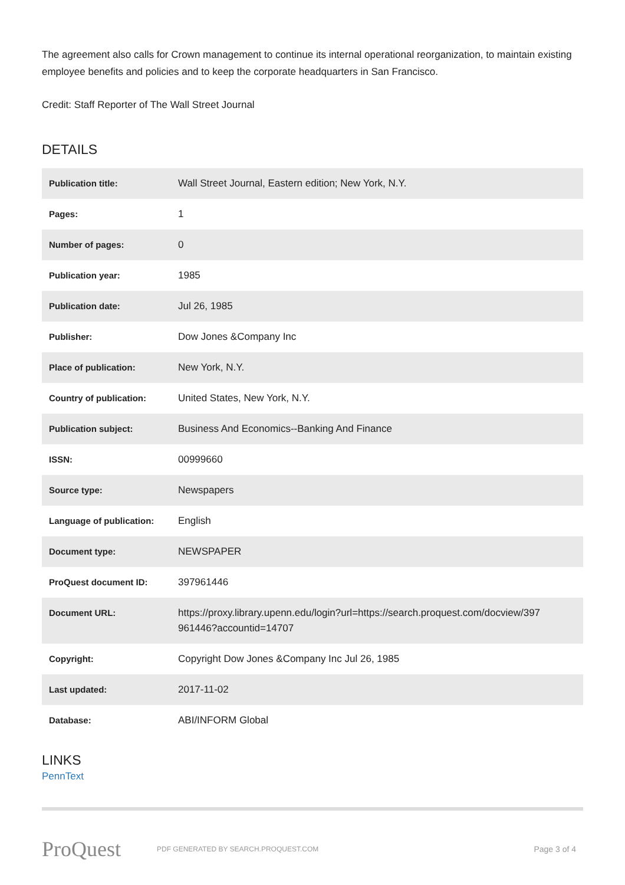The agreement also calls for Crown management to continue its internal operational reorganization, to maintain existing employee benefits and policies and to keep the corporate headquarters in San Francisco.
Credit: Staff Reporter of The Wall Street Journal
DETAILS
| Publication title: | Wall Street Journal, Eastern edition; New York, N.Y. |
| Pages: | 1 |
| Number of pages: | 0 |
| Publication year: | 1985 |
| Publication date: | Jul 26, 1985 |
| Publisher: | Dow Jones &Company Inc |
| Place of publication: | New York, N.Y. |
| Country of publication: | United States, New York, N.Y. |
| Publication subject: | Business And Economics--Banking And Finance |
| ISSN: | 00999660 |
| Source type: | Newspapers |
| Language of publication: | English |
| Document type: | NEWSPAPER |
| ProQuest document ID: | 397961446 |
| Document URL: | https://proxy.library.upenn.edu/login?url=https://search.proquest.com/docview/397 961446?accountid=14707 |
| Copyright: | Copyright Dow Jones &Company Inc Jul 26, 1985 |
| Last updated: | 2017-11-02 |
| Database: | ABI/INFORM Global |
LINKS
PennText
ProQuest
PDF GENERATED BY SEARCH.PROQUEST.COM
Page 3 of 4